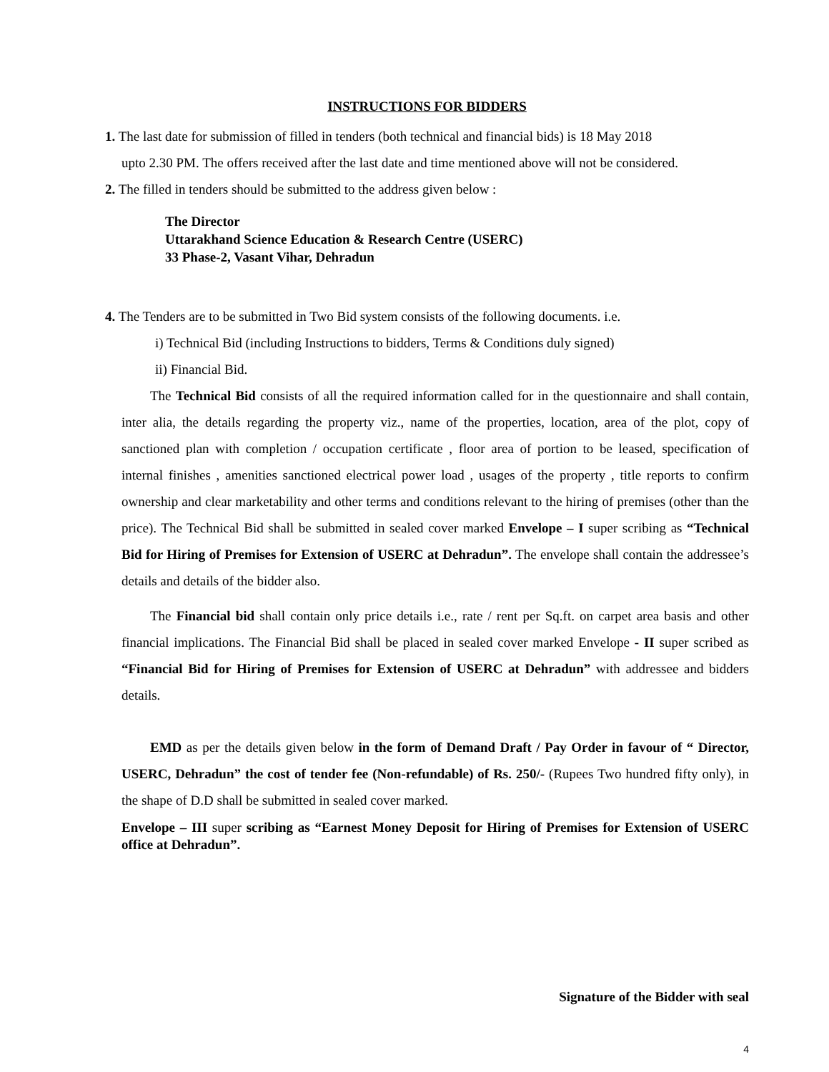INSTRUCTIONS FOR BIDDERS
1. The last date for submission of filled in tenders (both technical and financial bids) is 18 May 2018
upto 2.30 PM. The offers received after the last date and time mentioned above will not be considered.
2. The filled in tenders should be submitted to the address given below :
The Director
Uttarakhand Science Education & Research Centre (USERC)
33 Phase-2, Vasant Vihar, Dehradun
4. The Tenders are to be submitted in Two Bid system consists of the following documents. i.e.
i) Technical Bid (including Instructions to bidders, Terms & Conditions duly signed)
ii) Financial Bid.
The Technical Bid consists of all the required information called for in the questionnaire and shall contain, inter alia, the details regarding the property viz., name of the properties, location, area of the plot, copy of sanctioned plan with completion / occupation certificate , floor area of portion to be leased, specification of internal finishes , amenities sanctioned electrical power load , usages of the property , title reports to confirm ownership and clear marketability and other terms and conditions relevant to the hiring of premises (other than the price). The Technical Bid shall be submitted in sealed cover marked Envelope – I super scribing as “Technical Bid for Hiring of Premises for Extension of USERC at Dehradun”. The envelope shall contain the addressee’s details and details of the bidder also.
The Financial bid shall contain only price details i.e., rate / rent per Sq.ft. on carpet area basis and other financial implications. The Financial Bid shall be placed in sealed cover marked Envelope - II super scribed as “Financial Bid for Hiring of Premises for Extension of USERC at Dehradun” with addressee and bidders details.
EMD as per the details given below in the form of Demand Draft / Pay Order in favour of “ Director, USERC, Dehradun” the cost of tender fee (Non-refundable) of Rs. 250/- (Rupees Two hundred fifty only), in the shape of D.D shall be submitted in sealed cover marked.
Envelope – III super scribing as “Earnest Money Deposit for Hiring of Premises for Extension of USERC office at Dehradun”.
Signature of the Bidder with seal
4